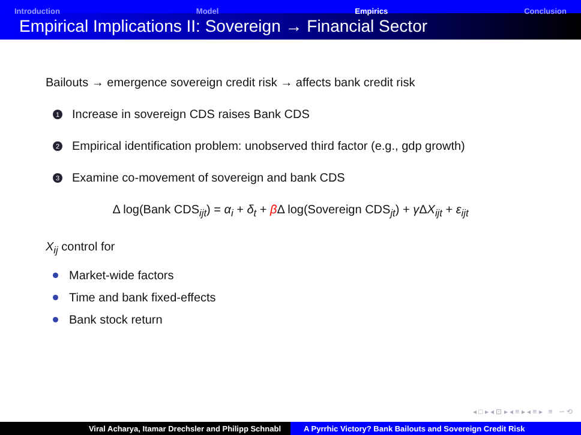Introduction Model Empirics Conclusion
Empirical Implications II: Sovereign → Financial Sector
Bailouts → emergence sovereign credit risk → affects bank credit risk
1 Increase in sovereign CDS raises Bank CDS
2 Empirical identification problem: unobserved third factor (e.g., gdp growth)
3 Examine co-movement of sovereign and bank CDS
Δ log(Bank CDS<sub>ijt</sub>) = α<sub>i</sub> + δ<sub>t</sub> + β Δ log(Sovereign CDS<sub>jt</sub>) + γ ΔX<sub>ijt</sub> + ε<sub>ijt</sub>
X<sub>ij</sub> control for
Market-wide factors
Time and bank fixed-effects
Bank stock return
◂ □ ▸ ◂ ⊡ ▸ ◂ ≡ ▸ ◂ ≡ ▸ ≡ ∽ ⟲
Viral Acharya, Itamar Drechsler and Philipp Schnabl A Pyrrhic Victory? Bank Bailouts and Sovereign Credit Risk